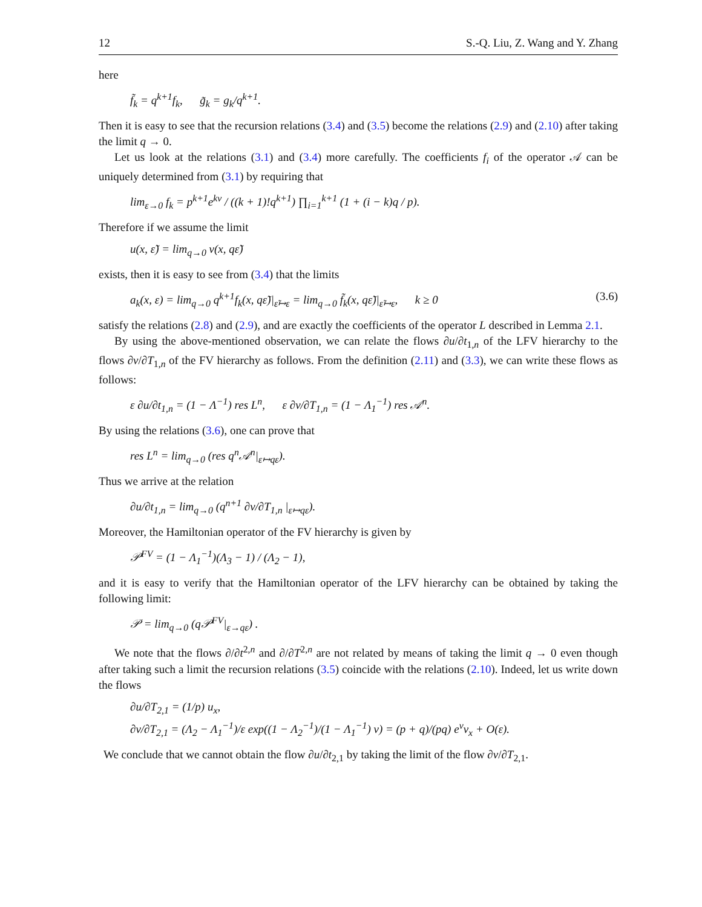12 S.-Q. Liu, Z. Wang and Y. Zhang
here
f̃<sub>k</sub> = q<sup>k+1</sup>f<sub>k</sub>, g̃<sub>k</sub> = g<sub>k</sub>/q<sup>k+1</sup>.
Then it is easy to see that the recursion relations (3.4) and (3.5) become the relations (2.9) and (2.10) after taking the limit q → 0.
Let us look at the relations (3.1) and (3.4) more carefully. The coefficients f<sub>i</sub> of the operator 𝒜 can be uniquely determined from (3.1) by requiring that
lim<sub>ε→0</sub> f<sub>k</sub> = p<sup>k+1</sup>e<sup>kv</sup> / ((k + 1)!q<sup>k+1</sup>) ∏<sub>i=1</sub><sup>k+1</sup> (1 + (i − k)q / p).
Therefore if we assume the limit
u(x, ε̃) = lim<sub>q→0</sub> v(x, qε̃)
exists, then it is easy to see from (3.4) that the limits
a<sub>k</sub>(x, ε) = lim<sub>q→0</sub> q<sup>k+1</sup>f<sub>k</sub>(x, qε̃)|<sub>ε̃↦ε</sub> = lim<sub>q→0</sub> f̃<sub>k</sub>(x, qε̃)|<sub>ε̃↦ε</sub>, k ≥ 0 (3.6)
satisfy the relations (2.8) and (2.9), and are exactly the coefficients of the operator L described in Lemma 2.1.
By using the above-mentioned observation, we can relate the flows ∂u/∂t<sub>1,n</sub> of the LFV hierarchy to the flows ∂v/∂T<sub>1,n</sub> of the FV hierarchy as follows. From the definition (2.11) and (3.3), we can write these flows as follows:
ε ∂u/∂t<sub>1,n</sub> = (1 − Λ<sup>−1</sup>) res L<sup>n</sup>, ε ∂v/∂T<sub>1,n</sub> = (1 − Λ<sub>1</sub><sup>−1</sup>) res 𝒜<sup>n</sup>.
By using the relations (3.6), one can prove that
res L<sup>n</sup> = lim<sub>q→0</sub> (res q<sup>n</sup>𝒜<sup>n</sup>|<sub>ε↦qε</sub>).
Thus we arrive at the relation
∂u/∂t<sub>1,n</sub> = lim<sub>q→0</sub> (q<sup>n+1</sup> ∂v/∂T<sub>1,n</sub> |<sub>ε↦qε</sub>).
Moreover, the Hamiltonian operator of the FV hierarchy is given by
𝒫<sup>FV</sup> = (1 − Λ<sub>1</sub><sup>−1</sup>)(Λ<sub>3</sub> − 1) / (Λ<sub>2</sub> − 1),
and it is easy to verify that the Hamiltonian operator of the LFV hierarchy can be obtained by taking the following limit:
𝒫 = lim<sub>q→0</sub> (q𝒫<sup>FV</sup>|<sub>ε→qε</sub>) .
We note that the flows ∂/∂t<sup>2,n</sup> and ∂/∂T<sup>2,n</sup> are not related by means of taking the limit q → 0 even though after taking such a limit the recursion relations (3.5) coincide with the relations (2.10). Indeed, let us write down the flows
∂u/∂T<sub>2,1</sub> = (1/p) u<sub>x</sub>,
∂v/∂T<sub>2,1</sub> = (Λ<sub>2</sub> − Λ<sub>1</sub><sup>−1</sup>)/ε exp((1 − Λ<sub>2</sub><sup>−1</sup>)/(1 − Λ<sub>1</sub><sup>−1</sup>) v) = (p + q)/(pq) e<sup>v</sup>v<sub>x</sub> + O(ε).
We conclude that we cannot obtain the flow ∂u/∂t<sub>2,1</sub> by taking the limit of the flow ∂v/∂T<sub>2,1</sub>.